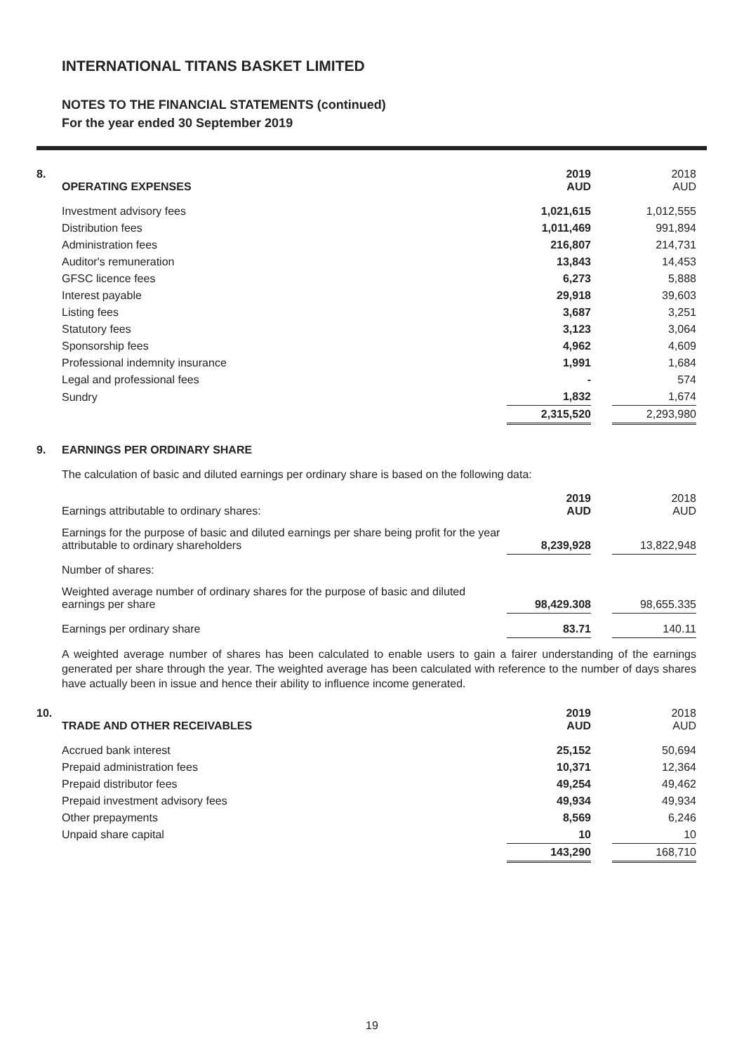INTERNATIONAL TITANS BASKET LIMITED
NOTES TO THE FINANCIAL STATEMENTS (continued)
For the year ended 30 September 2019
| 8. | OPERATING EXPENSES | 2019 AUD | | 2018 AUD |
| | Investment advisory fees | 1,021,615 | | 1,012,555 |
| | Distribution fees | 1,011,469 | | 991,894 |
| | Administration fees | 216,807 | | 214,731 |
| | Auditor's remuneration | 13,843 | | 14,453 |
| | GFSC licence fees | 6,273 | | 5,888 |
| | Interest payable | 29,918 | | 39,603 |
| | Listing fees | 3,687 | | 3,251 |
| | Statutory fees | 3,123 | | 3,064 |
| | Sponsorship fees | 4,962 | | 4,609 |
| | Professional indemnity insurance | 1,991 | | 1,684 |
| | Legal and professional fees | - | | 574 |
| | Sundry | 1,832 | | 1,674 |
| | | 2,315,520 | | 2,293,980 |
| 9. | EARNINGS PER ORDINARY SHARE |
The calculation of basic and diluted earnings per ordinary share is based on the following data:
| | Earnings attributable to ordinary shares: | 2019 AUD | | 2018 AUD |
| | Earnings for the purpose of basic and diluted earnings per share being profit for the year attributable to ordinary shareholders | 8,239,928 | | 13,822,948 |
| | Number of shares: | | | |
| | Weighted average number of ordinary shares for the purpose of basic and diluted earnings per share | 98,429.308 | | 98,655.335 |
| | Earnings per ordinary share | 83.71 | | 140.11 |
A weighted average number of shares has been calculated to enable users to gain a fairer understanding of the earnings generated per share through the year. The weighted average has been calculated with reference to the number of days shares have actually been in issue and hence their ability to influence income generated.
| 10. | TRADE AND OTHER RECEIVABLES | 2019 AUD | | 2018 AUD |
| | Accrued bank interest | 25,152 | | 50,694 |
| | Prepaid administration fees | 10,371 | | 12,364 |
| | Prepaid distributor fees | 49,254 | | 49,462 |
| | Prepaid investment advisory fees | 49,934 | | 49,934 |
| | Other prepayments | 8,569 | | 6,246 |
| | Unpaid share capital | 10 | | 10 |
| | | 143,290 | | 168,710 |
19